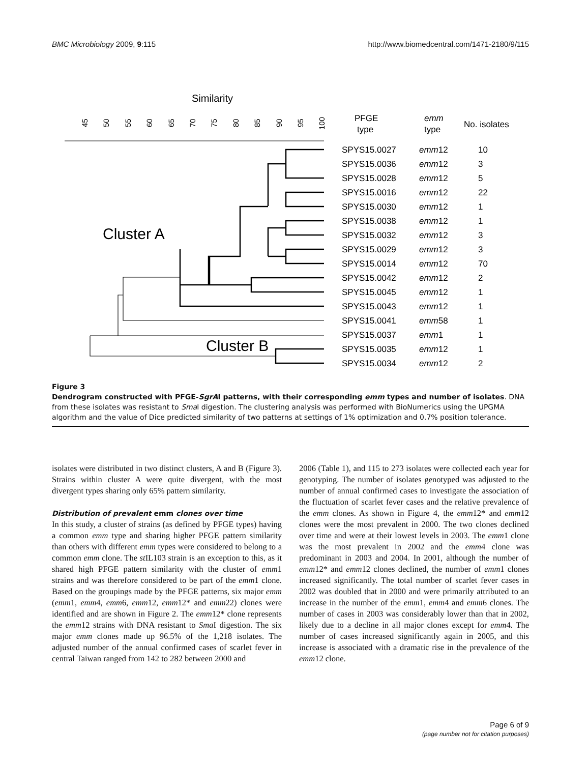BMC Microbiology 2009, 9:115 http://www.biomedcentral.com/1471-2180/9/115
Similarity
45
50
55
60
65
70
75
80
85
90
95
100
PFGE
type
emm
type
No. isolates
Cluster A
Cluster B
SPYS15.0027
SPYS15.0036
SPYS15.0028
SPYS15.0016
SPYS15.0030
SPYS15.0038
SPYS15.0032
SPYS15.0029
SPYS15.0014
SPYS15.0042
SPYS15.0045
SPYS15.0043
SPYS15.0041
SPYS15.0037
SPYS15.0035
SPYS15.0034
emm12
emm12
emm12
emm12
emm12
emm12
emm12
emm12
emm12
emm12
emm12
emm12
emm58
emm1
emm12
emm12
10
3
5
22
1
1
3
3
70
2
1
1
1
1
1
2
Figure 3
Dendrogram constructed with PFGE-SgrAI patterns, with their corresponding emm types and number of isolates. DNA from these isolates was resistant to Sma I digestion. The clustering analysis was performed with BioNumerics using the UPGMA algorithm and the value of Dice predicted similarity of two patterns at settings of 1% optimization and 0.7% position tolerance.
isolates were distributed in two distinct clusters, A and B (Figure 3). Strains within cluster A were quite divergent, with the most divergent types sharing only 65% pattern similarity.
Distribution of prevalent emm clones over time
In this study, a cluster of strains (as defined by PFGE types) having a common emm type and sharing higher PFGE pattern similarity than others with different emm types were considered to belong to a common emm clone. The st IL103 strain is an exception to this, as it shared high PFGE pattern similarity with the cluster of emm1 strains and was therefore considered to be part of the emm1 clone. Based on the groupings made by the PFGE patterns, six major emm (emm1, emm4, emm6, emm12, emm12* and emm22) clones were identified and are shown in Figure 2. The emm12* clone represents the emm12 strains with DNA resistant to Sma I digestion. The six major emm clones made up 96.5% of the 1,218 isolates. The adjusted number of the annual confirmed cases of scarlet fever in central Taiwan ranged from 142 to 282 between 2000 and
2006 (Table 1), and 115 to 273 isolates were collected each year for genotyping. The number of isolates genotyped was adjusted to the number of annual confirmed cases to investigate the association of the fluctuation of scarlet fever cases and the relative prevalence of the emm clones. As shown in Figure 4, the emm12* and emm12 clones were the most prevalent in 2000. The two clones declined over time and were at their lowest levels in 2003. The emm1 clone was the most prevalent in 2002 and the emm4 clone was predominant in 2003 and 2004. In 2001, although the number of emm12* and emm12 clones declined, the number of emm1 clones increased significantly. The total number of scarlet fever cases in 2002 was doubled that in 2000 and were primarily attributed to an increase in the number of the emm1, emm4 and emm6 clones. The number of cases in 2003 was considerably lower than that in 2002, likely due to a decline in all major clones except for emm4. The number of cases increased significantly again in 2005, and this increase is associated with a dramatic rise in the prevalence of the emm12 clone.
Page 6 of 9
(page number not for citation purposes)